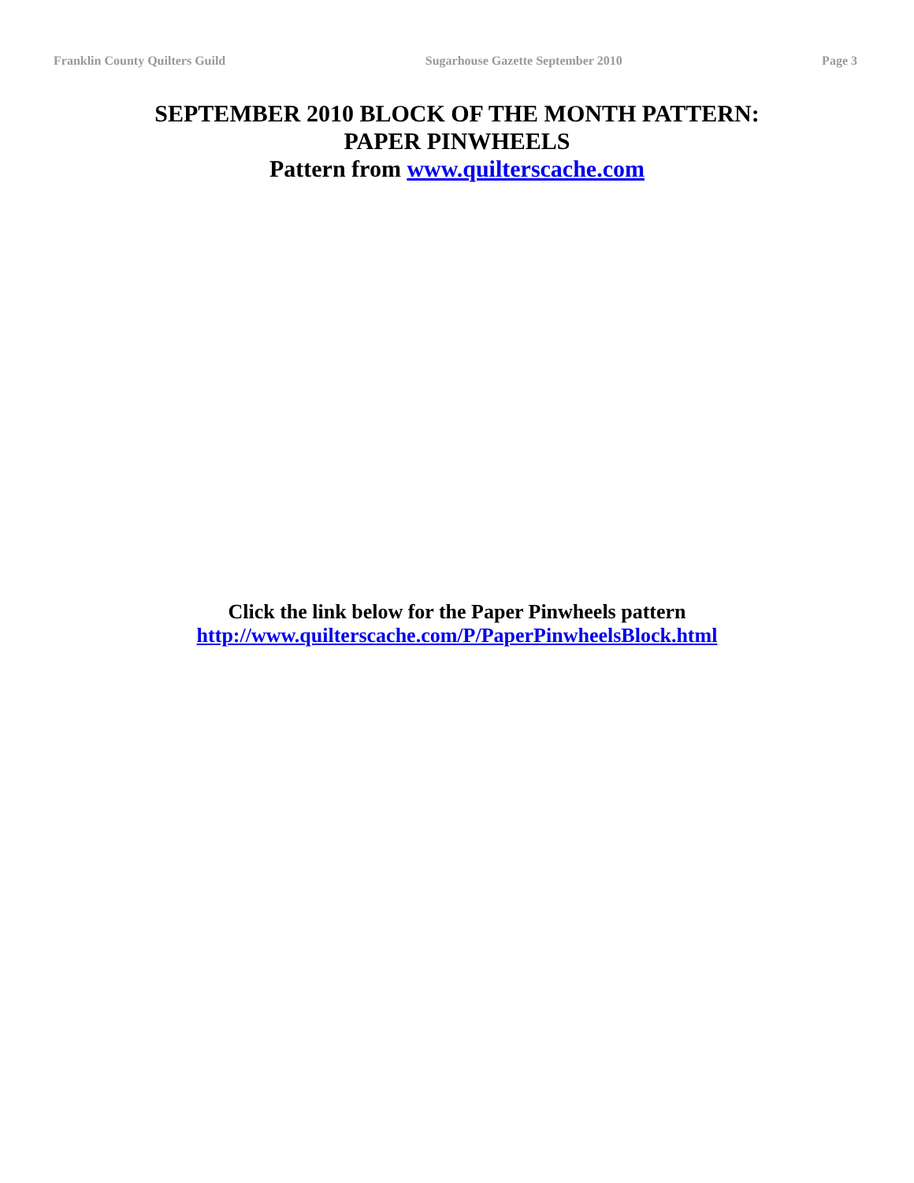Franklin County Quilters Guild Sugarhouse Gazette September 2010 Page 3
SEPTEMBER 2010 BLOCK OF THE MONTH PATTERN:
PAPER PINWHEELS
Pattern from www.quilterscache.com
Click the link below for the Paper Pinwheels pattern
http://www.quilterscache.com/P/PaperPinwheelsBlock.html